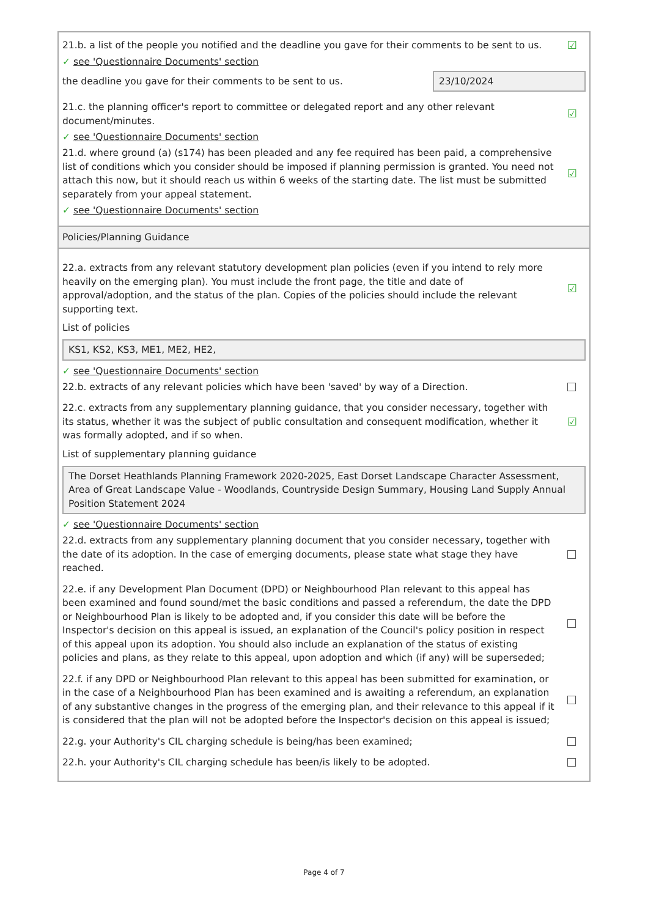21.b. a list of the people you notified and the deadline you gave for their comments to be sent to us.
☑
✓ see 'Questionnaire Documents' section
the deadline you gave for their comments to be sent to us.
23/10/2024
21.c. the planning officer's report to committee or delegated report and any other relevant document/minutes.
☑
✓ see 'Questionnaire Documents' section
21.d. where ground (a) (s174) has been pleaded and any fee required has been paid, a comprehensive list of conditions which you consider should be imposed if planning permission is granted. You need not attach this now, but it should reach us within 6 weeks of the starting date. The list must be submitted separately from your appeal statement.
☑
✓ see 'Questionnaire Documents' section
Policies/Planning Guidance
22.a. extracts from any relevant statutory development plan policies (even if you intend to rely more heavily on the emerging plan). You must include the front page, the title and date of approval/adoption, and the status of the plan. Copies of the policies should include the relevant supporting text.
☑
List of policies
KS1, KS2, KS3, ME1, ME2, HE2,
✓ see 'Questionnaire Documents' section
22.b. extracts of any relevant policies which have been 'saved' by way of a Direction.
22.c. extracts from any supplementary planning guidance, that you consider necessary, together with its status, whether it was the subject of public consultation and consequent modification, whether it was formally adopted, and if so when.
☑
List of supplementary planning guidance
The Dorset Heathlands Planning Framework 2020-2025, East Dorset Landscape Character Assessment, Area of Great Landscape Value - Woodlands, Countryside Design Summary, Housing Land Supply Annual Position Statement 2024
✓ see 'Questionnaire Documents' section
22.d. extracts from any supplementary planning document that you consider necessary, together with the date of its adoption. In the case of emerging documents, please state what stage they have reached.
22.e. if any Development Plan Document (DPD) or Neighbourhood Plan relevant to this appeal has been examined and found sound/met the basic conditions and passed a referendum, the date the DPD or Neighbourhood Plan is likely to be adopted and, if you consider this date will be before the Inspector's decision on this appeal is issued, an explanation of the Council's policy position in respect of this appeal upon its adoption. You should also include an explanation of the status of existing policies and plans, as they relate to this appeal, upon adoption and which (if any) will be superseded;
22.f. if any DPD or Neighbourhood Plan relevant to this appeal has been submitted for examination, or in the case of a Neighbourhood Plan has been examined and is awaiting a referendum, an explanation of any substantive changes in the progress of the emerging plan, and their relevance to this appeal if it is considered that the plan will not be adopted before the Inspector's decision on this appeal is issued;
22.g. your Authority's CIL charging schedule is being/has been examined;
22.h. your Authority's CIL charging schedule has been/is likely to be adopted.
Page 4 of 7